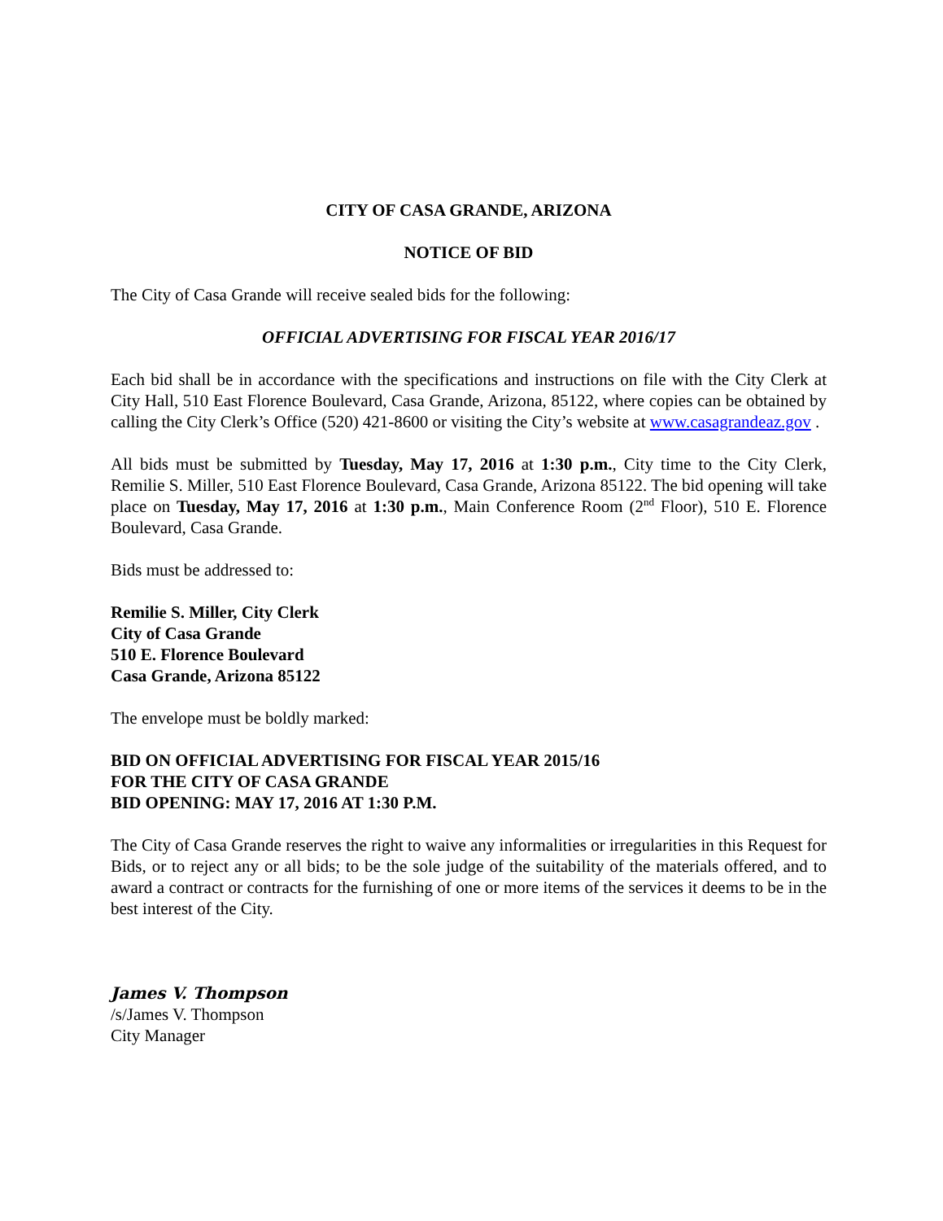CITY OF CASA GRANDE, ARIZONA
NOTICE OF BID
The City of Casa Grande will receive sealed bids for the following:
OFFICIAL ADVERTISING FOR FISCAL YEAR 2016/17
Each bid shall be in accordance with the specifications and instructions on file with the City Clerk at City Hall, 510 East Florence Boulevard, Casa Grande, Arizona, 85122, where copies can be obtained by calling the City Clerk’s Office (520) 421-8600 or visiting the City’s website at www.casagrandeaz.gov .
All bids must be submitted by Tuesday, May 17, 2016 at 1:30 p.m., City time to the City Clerk, Remilie S. Miller, 510 East Florence Boulevard, Casa Grande, Arizona 85122. The bid opening will take place on Tuesday, May 17, 2016 at 1:30 p.m., Main Conference Room (2<sup>nd</sup> Floor), 510 E. Florence Boulevard, Casa Grande.
Bids must be addressed to:
Remilie S. Miller, City Clerk
City of Casa Grande
510 E. Florence Boulevard
Casa Grande, Arizona 85122
The envelope must be boldly marked:
BID ON OFFICIAL ADVERTISING FOR FISCAL YEAR 2015/16
FOR THE CITY OF CASA GRANDE
BID OPENING: MAY 17, 2016 AT 1:30 P.M.
The City of Casa Grande reserves the right to waive any informalities or irregularities in this Request for Bids, or to reject any or all bids; to be the sole judge of the suitability of the materials offered, and to award a contract or contracts for the furnishing of one or more items of the services it deems to be in the best interest of the City.
James V. Thompson
/s/James V. Thompson
City Manager